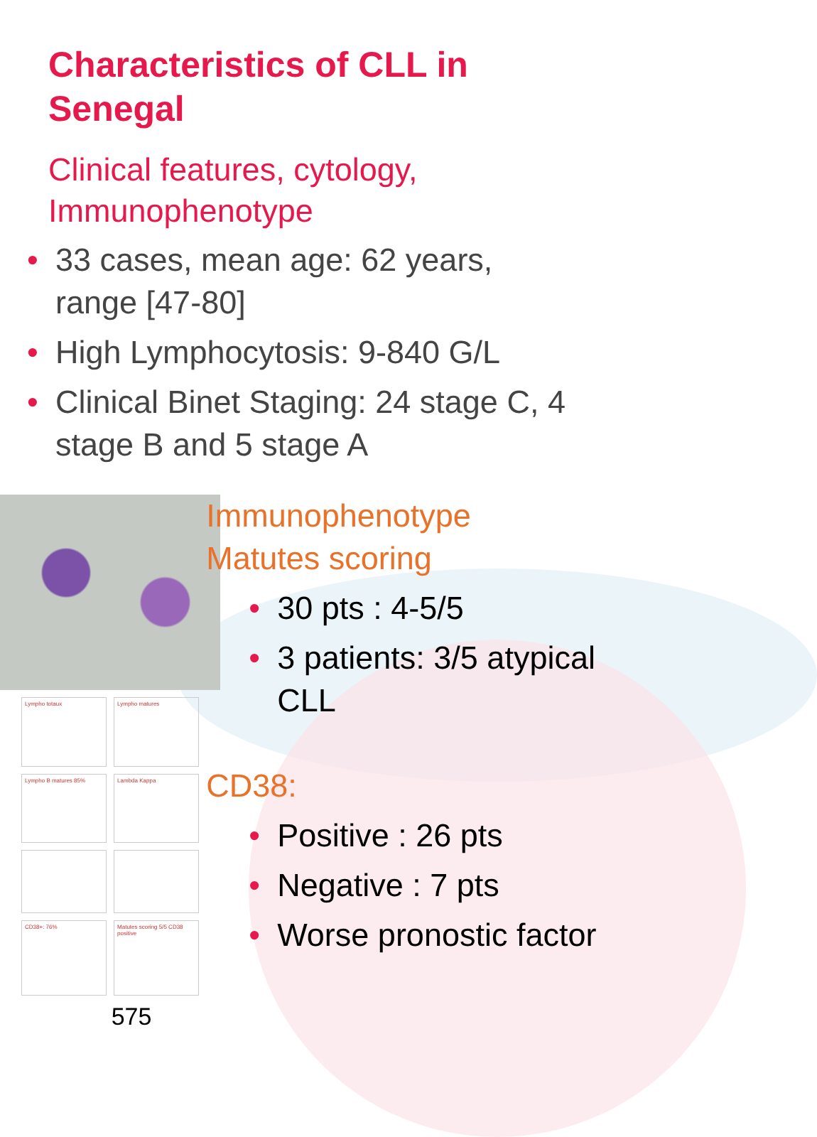Characteristics of CLL in Senegal
Clinical features, cytology, Immunophenotype
• 33 cases, mean age: 62 years, range [47-80]
• High Lymphocytosis: 9-840 G/L
• Clinical Binet Staging: 24 stage C, 4 stage B and 5 stage A
Lympho totaux
Lympho matures
Lympho B matures 85%
Lambda Kappa
CD38+: 76%
Matutes scoring 5/5 CD38 positive
575
Immunophenotype
Matutes scoring
• 30 pts : 4-5/5
• 3 patients: 3/5 atypical CLL
CD38:
• Positive : 26 pts
• Negative : 7 pts
• Worse pronostic factor